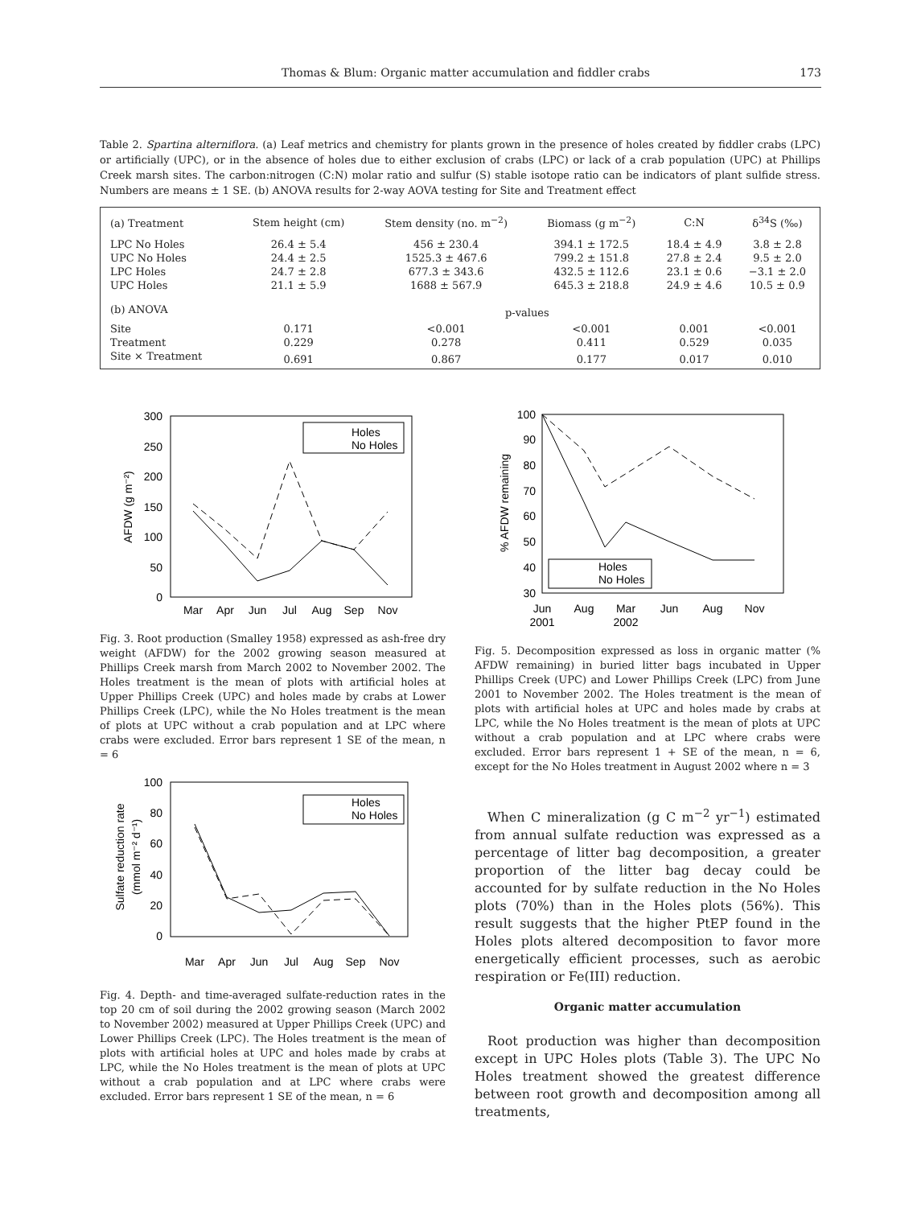Thomas & Blum: Organic matter accumulation and fiddler crabs 173
Table 2. Spartina alterniflora. (a) Leaf metrics and chemistry for plants grown in the presence of holes created by fiddler crabs (LPC) or artificially (UPC), or in the absence of holes due to either exclusion of crabs (LPC) or lack of a crab population (UPC) at Phillips Creek marsh sites. The carbon:nitrogen (C:N) molar ratio and sulfur (S) stable isotope ratio can be indicators of plant sulfide stress. Numbers are means ± 1 SE. (b) ANOVA results for 2-way AOVA testing for Site and Treatment effect
| (a) Treatment | Stem height (cm) | Stem density (no. m<sup>−2</sup>) | Biomass (g m<sup>−2</sup>) | C:N | δ<sup>34</sup>S (‰) |
| --- | --- | --- | --- | --- | --- |
| LPC No Holes | 26.4 ± 5.4 | 456 ± 230.4 | 394.1 ± 172.5 | 18.4 ± 4.9 | 3.8 ± 2.8 |
| UPC No Holes | 24.4 ± 2.5 | 1525.3 ± 467.6 | 799.2 ± 151.8 | 27.8 ± 2.4 | 9.5 ± 2.0 |
| LPC Holes | 24.7 ± 2.8 | 677.3 ± 343.6 | 432.5 ± 112.6 | 23.1 ± 0.6 | −3.1 ± 2.0 |
| UPC Holes | 21.1 ± 5.9 | 1688 ± 567.9 | 645.3 ± 218.8 | 24.9 ± 4.6 | 10.5 ± 0.9 |
| (b) ANOVA | p-values | | | | |
| Site | 0.171 | <0.001 | <0.001 | 0.001 | <0.001 |
| Treatment | 0.229 | 0.278 | 0.411 | 0.529 | 0.035 |
| Site × Treatment | 0.691 | 0.867 | 0.177 | 0.017 | 0.010 |
300
250
200
150
100
50
0
AFDW (g m⁻²)
Mar
Apr
Jun
Jul
Aug
Sep
Nov
Holes
No Holes
Fig. 3. Root production (Smalley 1958) expressed as ash-free dry weight (AFDW) for the 2002 growing season measured at Phillips Creek marsh from March 2002 to November 2002. The Holes treatment is the mean of plots with artificial holes at Upper Phillips Creek (UPC) and holes made by crabs at Lower Phillips Creek (LPC), while the No Holes treatment is the mean of plots at UPC without a crab population and at LPC where crabs were excluded. Error bars represent 1 SE of the mean, n = 6
100
80
60
40
20
0
Sulfate reduction rate
(mmol m⁻² d⁻¹)
Mar
Apr
Jun
Jul
Aug
Sep
Nov
Holes
No Holes
Fig. 4. Depth- and time-averaged sulfate-reduction rates in the top 20 cm of soil during the 2002 growing season (March 2002 to November 2002) measured at Upper Phillips Creek (UPC) and Lower Phillips Creek (LPC). The Holes treatment is the mean of plots with artificial holes at UPC and holes made by crabs at LPC, while the No Holes treatment is the mean of plots at UPC without a crab population and at LPC where crabs were excluded. Error bars represent 1 SE of the mean, n = 6
100
90
80
70
60
50
40
30
% AFDW remaining
Jun
2001
Aug
Mar
2002
Jun
Aug
Nov
Holes
No Holes
Fig. 5. Decomposition expressed as loss in organic matter (% AFDW remaining) in buried litter bags incubated in Upper Phillips Creek (UPC) and Lower Phillips Creek (LPC) from June 2001 to November 2002. The Holes treatment is the mean of plots with artificial holes at UPC and holes made by crabs at LPC, while the No Holes treatment is the mean of plots at UPC without a crab population and at LPC where crabs were excluded. Error bars represent 1 + SE of the mean, n = 6, except for the No Holes treatment in August 2002 where n = 3
When C mineralization (g C m<sup>−2</sup> yr<sup>−1</sup>) estimated from annual sulfate reduction was expressed as a percentage of litter bag decomposition, a greater proportion of the litter bag decay could be accounted for by sulfate reduction in the No Holes plots (70%) than in the Holes plots (56%). This result suggests that the higher PtEP found in the Holes plots altered decomposition to favor more energetically efficient processes, such as aerobic respiration or Fe(III) reduction.
Organic matter accumulation
Root production was higher than decomposition except in UPC Holes plots (Table 3). The UPC No Holes treatment showed the greatest difference between root growth and decomposition among all treatments,